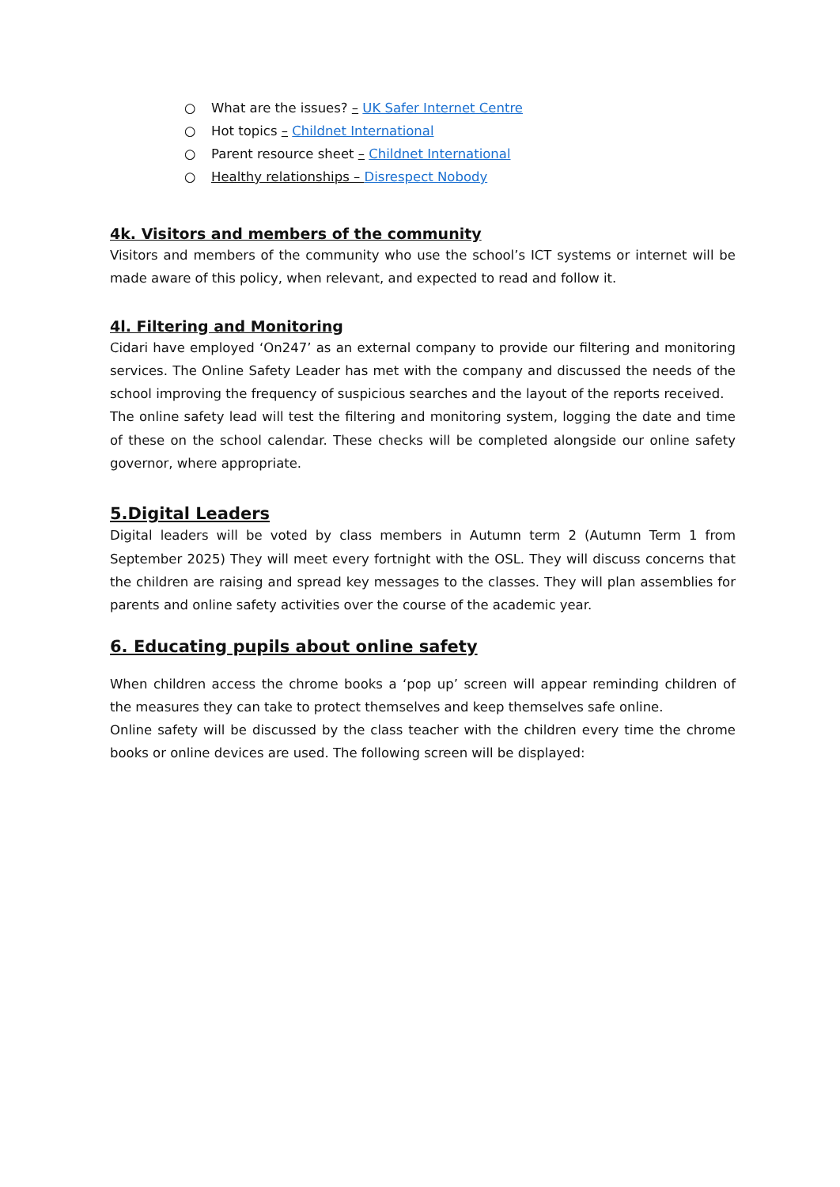○ What are the issues? – UK Safer Internet Centre
○ Hot topics – Childnet International
○ Parent resource sheet – Childnet International
○ Healthy relationships – Disrespect Nobody
4k. Visitors and members of the community
Visitors and members of the community who use the school’s ICT systems or internet will be made aware of this policy, when relevant, and expected to read and follow it.
4l. Filtering and Monitoring
Cidari have employed ‘On247’ as an external company to provide our filtering and monitoring services. The Online Safety Leader has met with the company and discussed the needs of the school improving the frequency of suspicious searches and the layout of the reports received.
The online safety lead will test the filtering and monitoring system, logging the date and time of these on the school calendar. These checks will be completed alongside our online safety governor, where appropriate.
5.Digital Leaders
Digital leaders will be voted by class members in Autumn term 2 (Autumn Term 1 from September 2025) They will meet every fortnight with the OSL. They will discuss concerns that the children are raising and spread key messages to the classes. They will plan assemblies for parents and online safety activities over the course of the academic year.
6. Educating pupils about online safety
When children access the chrome books a ‘pop up’ screen will appear reminding children of the measures they can take to protect themselves and keep themselves safe online.
Online safety will be discussed by the class teacher with the children every time the chrome books or online devices are used. The following screen will be displayed: